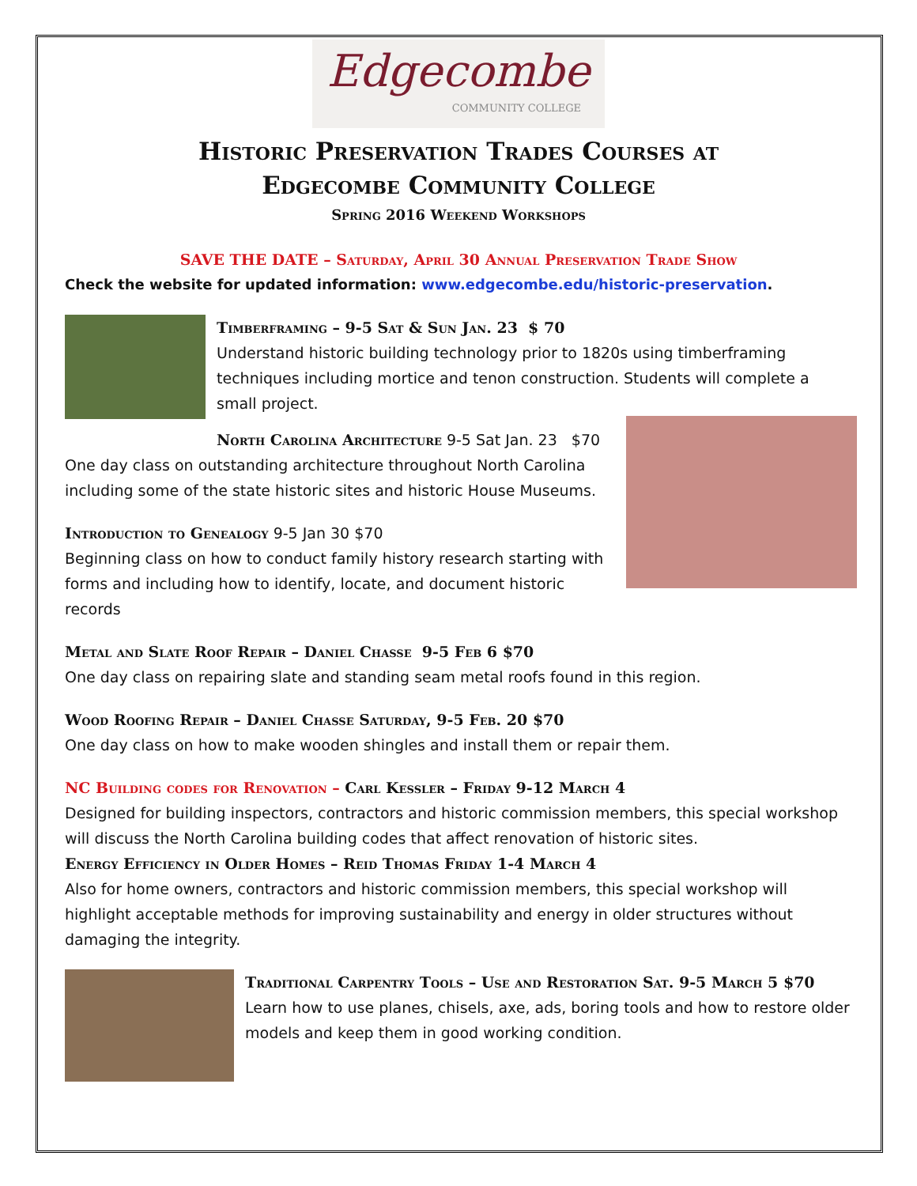Edgecombe
COMMUNITY COLLEGE
Historic Preservation Trades Courses at
Edgecombe Community College
Spring 2016 Weekend Workshops
SAVE THE DATE – Saturday, April 30 Annual Preservation Trade Show
Check the website for updated information: www.edgecombe.edu/historic-preservation.
Timberframing – 9-5 Sat & Sun Jan. 23 $ 70
Understand historic building technology prior to 1820s using timberframing techniques including mortice and tenon construction. Students will complete a small project.
North Carolina Architecture 9-5 Sat Jan. 23 $70
One day class on outstanding architecture throughout North Carolina including some of the state historic sites and historic House Museums.
Introduction to Genealogy 9-5 Jan 30 $70
Beginning class on how to conduct family history research starting with forms and including how to identify, locate, and document historic records
Metal and Slate Roof Repair – Daniel Chasse 9-5 Feb 6 $70
One day class on repairing slate and standing seam metal roofs found in this region.
Wood Roofing Repair – Daniel Chasse Saturday, 9-5 Feb. 20 $70
One day class on how to make wooden shingles and install them or repair them.
NC Building codes for Renovation – Carl Kessler – Friday 9-12 March 4
Designed for building inspectors, contractors and historic commission members, this special workshop will discuss the North Carolina building codes that affect renovation of historic sites.
Energy Efficiency in Older Homes – Reid Thomas Friday 1-4 March 4
Also for home owners, contractors and historic commission members, this special workshop will highlight acceptable methods for improving sustainability and energy in older structures without damaging the integrity.
Traditional Carpentry Tools – Use and Restoration Sat. 9-5 March 5 $70
Learn how to use planes, chisels, axe, ads, boring tools and how to restore older models and keep them in good working condition.